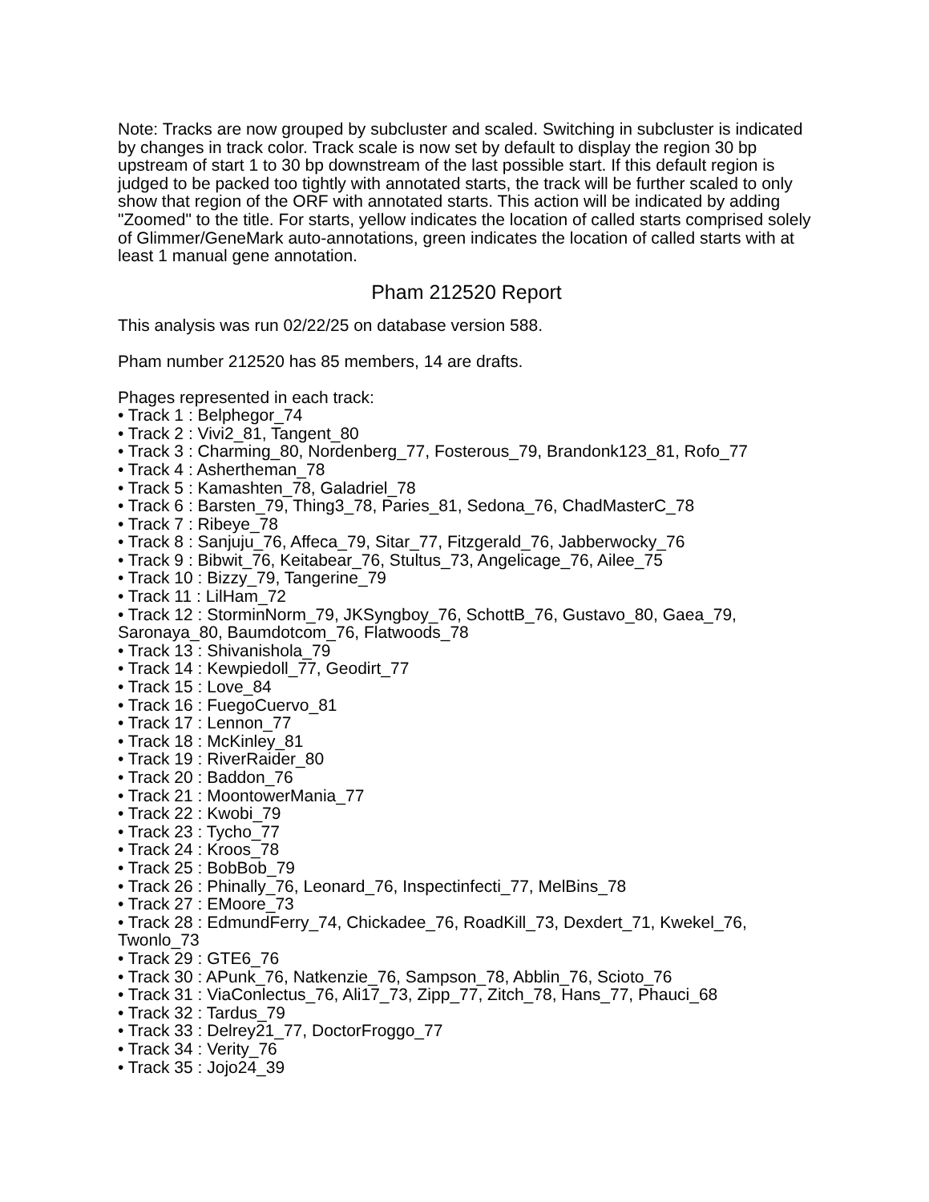Note: Tracks are now grouped by subcluster and scaled. Switching in subcluster is indicated by changes in track color. Track scale is now set by default to display the region 30 bp upstream of start 1 to 30 bp downstream of the last possible start. If this default region is judged to be packed too tightly with annotated starts, the track will be further scaled to only show that region of the ORF with annotated starts. This action will be indicated by adding "Zoomed" to the title. For starts, yellow indicates the location of called starts comprised solely of Glimmer/GeneMark auto-annotations, green indicates the location of called starts with at least 1 manual gene annotation.
Pham 212520 Report
This analysis was run 02/22/25 on database version 588.
Pham number 212520 has 85 members, 14 are drafts.
Phages represented in each track:
• Track 1 : Belphegor_74
• Track 2 : Vivi2_81, Tangent_80
• Track 3 : Charming_80, Nordenberg_77, Fosterous_79, Brandonk123_81, Rofo_77
• Track 4 : Ashertheman_78
• Track 5 : Kamashten_78, Galadriel_78
• Track 6 : Barsten_79, Thing3_78, Paries_81, Sedona_76, ChadMasterC_78
• Track 7 : Ribeye_78
• Track 8 : Sanjuju_76, Affeca_79, Sitar_77, Fitzgerald_76, Jabberwocky_76
• Track 9 : Bibwit_76, Keitabear_76, Stultus_73, Angelicage_76, Ailee_75
• Track 10 : Bizzy_79, Tangerine_79
• Track 11 : LilHam_72
• Track 12 : StorminNorm_79, JKSyngboy_76, SchottB_76, Gustavo_80, Gaea_79, Saronaya_80, Baumdotcom_76, Flatwoods_78
• Track 13 : Shivanishola_79
• Track 14 : Kewpiedoll_77, Geodirt_77
• Track 15 : Love_84
• Track 16 : FuegoCuervo_81
• Track 17 : Lennon_77
• Track 18 : McKinley_81
• Track 19 : RiverRaider_80
• Track 20 : Baddon_76
• Track 21 : MoontowerMania_77
• Track 22 : Kwobi_79
• Track 23 : Tycho_77
• Track 24 : Kroos_78
• Track 25 : BobBob_79
• Track 26 : Phinally_76, Leonard_76, Inspectinfecti_77, MelBins_78
• Track 27 : EMoore_73
• Track 28 : EdmundFerry_74, Chickadee_76, RoadKill_73, Dexdert_71, Kwekel_76, Twonlo_73
• Track 29 : GTE6_76
• Track 30 : APunk_76, Natkenzie_76, Sampson_78, Abblin_76, Scioto_76
• Track 31 : ViaConlectus_76, Ali17_73, Zipp_77, Zitch_78, Hans_77, Phauci_68
• Track 32 : Tardus_79
• Track 33 : Delrey21_77, DoctorFroggo_77
• Track 34 : Verity_76
• Track 35 : Jojo24_39